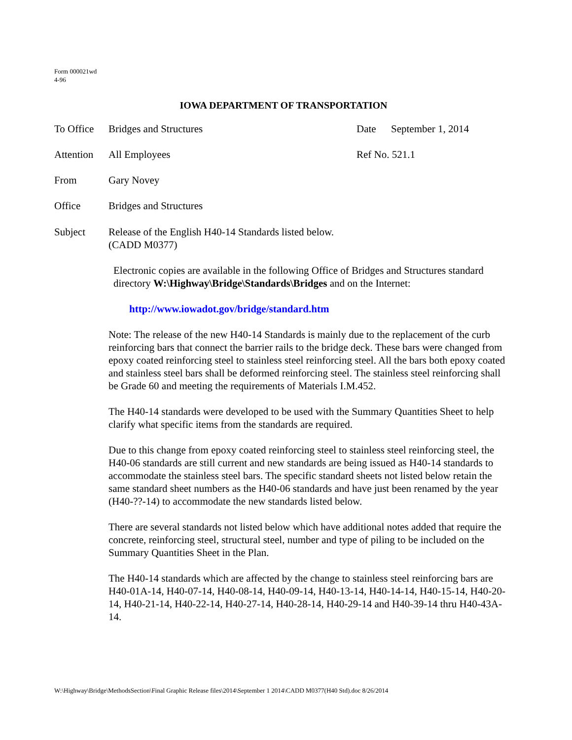Form 000021wd
4-96
IOWA DEPARTMENT OF TRANSPORTATION
To Office
Bridges and Structures Date September 1, 2014
Attention
All Employees Ref No. 521.1
From Gary Novey
Office Bridges and Structures
Subject Release of the English H40-14 Standards listed below.
(CADD M0377)
Electronic copies are available in the following Office of Bridges and Structures standard directory W:\Highway\Bridge\Standards\Bridges and on the Internet:
http://www.iowadot.gov/bridge/standard.htm
Note: The release of the new H40-14 Standards is mainly due to the replacement of the curb reinforcing bars that connect the barrier rails to the bridge deck. These bars were changed from epoxy coated reinforcing steel to stainless steel reinforcing steel. All the bars both epoxy coated and stainless steel bars shall be deformed reinforcing steel. The stainless steel reinforcing shall be Grade 60 and meeting the requirements of Materials I.M.452.
The H40-14 standards were developed to be used with the Summary Quantities Sheet to help clarify what specific items from the standards are required.
Due to this change from epoxy coated reinforcing steel to stainless steel reinforcing steel, the H40-06 standards are still current and new standards are being issued as H40-14 standards to accommodate the stainless steel bars. The specific standard sheets not listed below retain the same standard sheet numbers as the H40-06 standards and have just been renamed by the year (H40-??-14) to accommodate the new standards listed below.
There are several standards not listed below which have additional notes added that require the concrete, reinforcing steel, structural steel, number and type of piling to be included on the Summary Quantities Sheet in the Plan.
The H40-14 standards which are affected by the change to stainless steel reinforcing bars are H40-01A-14, H40-07-14, H40-08-14, H40-09-14, H40-13-14, H40-14-14, H40-15-14, H40-20-14, H40-21-14, H40-22-14, H40-27-14, H40-28-14, H40-29-14 and H40-39-14 thru H40-43A-14.
W:\Highway\Bridge\MethodsSection\Final Graphic Release files\2014\September 1 2014\CADD M0377(H40 Std).doc 8/26/2014